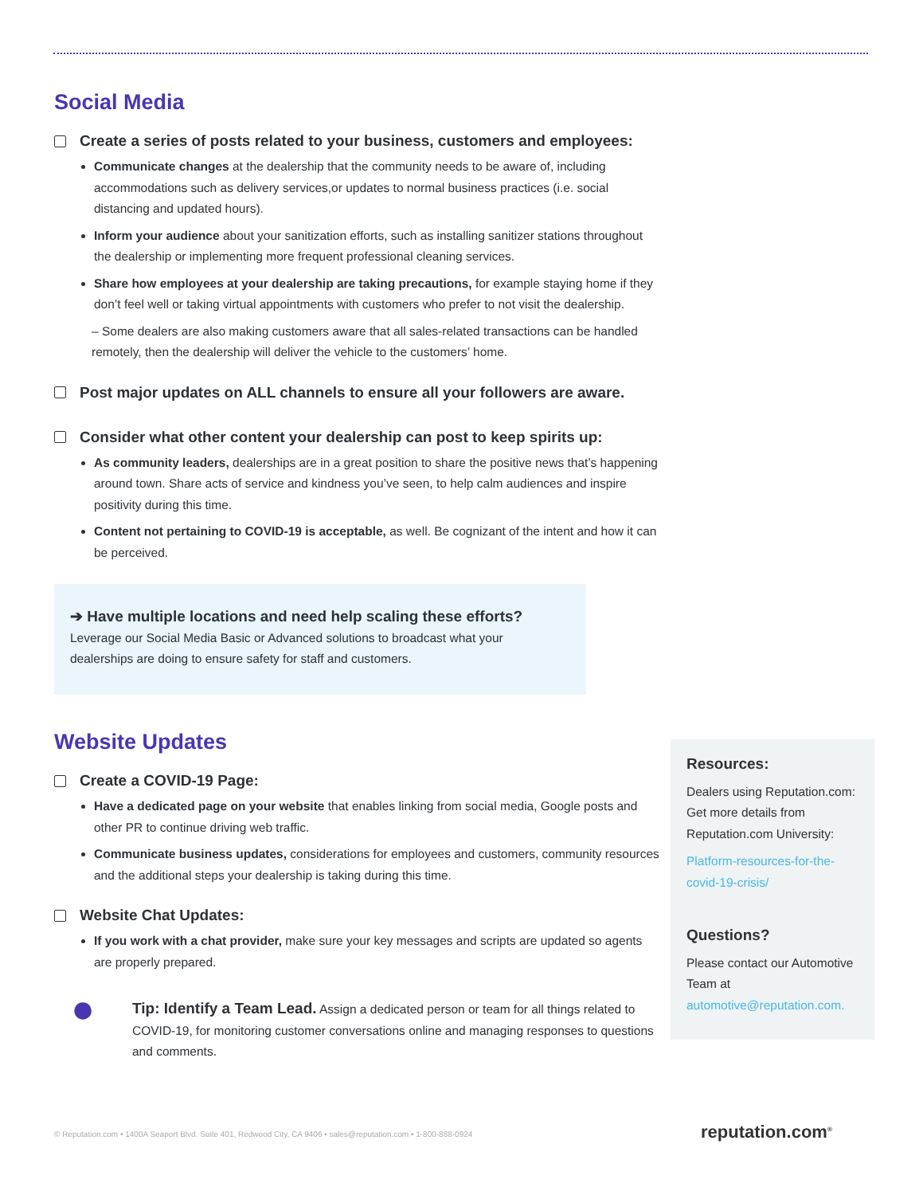Social Media
Create a series of posts related to your business, customers and employees:
Communicate changes at the dealership that the community needs to be aware of, including accommodations such as delivery services,or updates to normal business practices (i.e. social distancing and updated hours).
Inform your audience about your sanitization efforts, such as installing sanitizer stations throughout the dealership or implementing more frequent professional cleaning services.
Share how employees at your dealership are taking precautions, for example staying home if they don’t feel well or taking virtual appointments with customers who prefer to not visit the dealership.
– Some dealers are also making customers aware that all sales-related transactions can be handled remotely, then the dealership will deliver the vehicle to the customers’ home.
Post major updates on ALL channels to ensure all your followers are aware.
Consider what other content your dealership can post to keep spirits up:
As community leaders, dealerships are in a great position to share the positive news that’s happening around town. Share acts of service and kindness you’ve seen, to help calm audiences and inspire positivity during this time.
Content not pertaining to COVID-19 is acceptable, as well. Be cognizant of the intent and how it can be perceived.
➔ Have multiple locations and need help scaling these efforts?
Leverage our Social Media Basic or Advanced solutions to broadcast what your dealerships are doing to ensure safety for staff and customers.
Website Updates
Create a COVID-19 Page:
Have a dedicated page on your website that enables linking from social media, Google posts and other PR to continue driving web traffic.
Communicate business updates, considerations for employees and customers, community resources and the additional steps your dealership is taking during this time.
Website Chat Updates:
If you work with a chat provider, make sure your key messages and scripts are updated so agents are properly prepared.
●
Tip: Identify a Team Lead. Assign a dedicated person or team for all things related to COVID-19, for monitoring customer conversations online and managing responses to questions and comments.
Resources:
Dealers using Reputation.com: Get more details from Reputation.com University:
Platform-resources-for-the-covid-19-crisis/
Questions?
Please contact our Automotive Team at automotive@reputation.com.
© Reputation.com • 1400A Seaport Blvd. Suite 401, Redwood City, CA 9406 • sales@reputation.com • 1-800-888-0924
reputation.com<sup>®</sup>